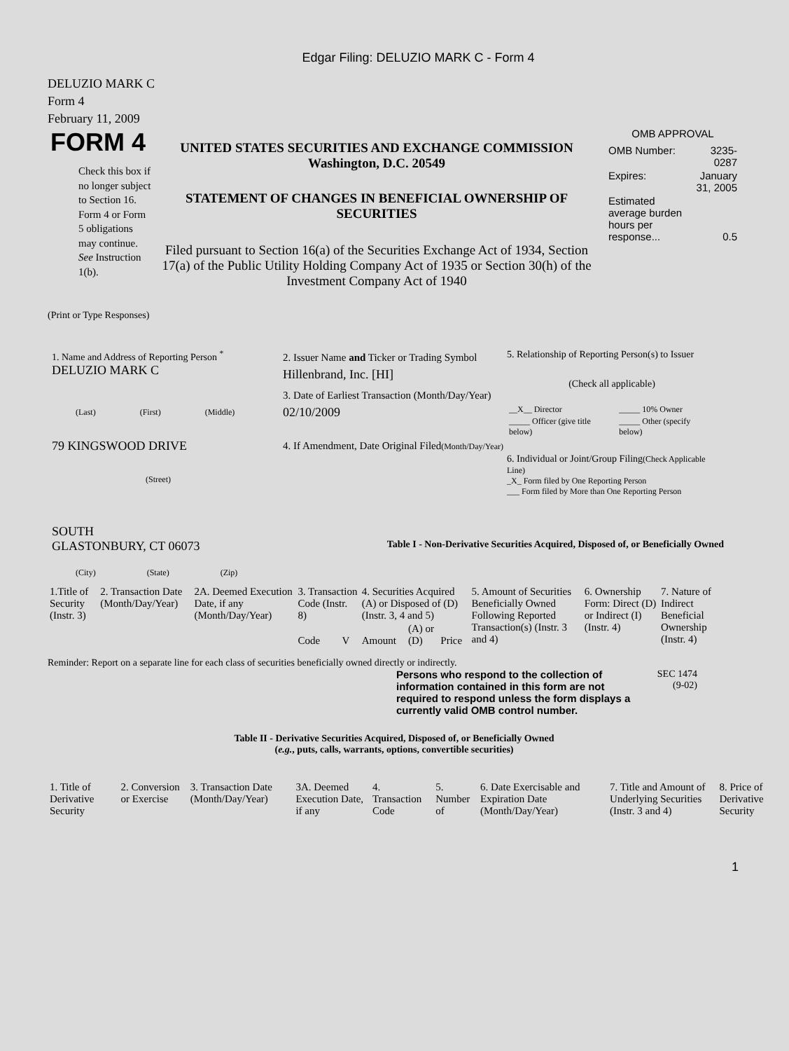Edgar Filing: DELUZIO MARK C - Form 4
DELUZIO MARK C
Form 4
February 11, 2009
FORM 4
Check this box if no longer subject to Section 16. Form 4 or Form 5 obligations may continue. See Instruction 1(b).
UNITED STATES SECURITIES AND EXCHANGE COMMISSION
Washington, D.C. 20549
STATEMENT OF CHANGES IN BENEFICIAL OWNERSHIP OF SECURITIES
Filed pursuant to Section 16(a) of the Securities Exchange Act of 1934, Section 17(a) of the Public Utility Holding Company Act of 1935 or Section 30(h) of the Investment Company Act of 1940
OMB APPROVAL
| OMB Number: | 3235-0287 |
| Expires: | January 31, 2005 |
| Estimated average burden hours per response... | 0.5 |
(Print or Type Responses)
1. Name and Address of Reporting Person <sup>*</sup>
DELUZIO MARK C
(Last) (First) (Middle)
79 KINGSWOOD DRIVE
(Street)
SOUTH
GLASTONBURY, CT 06073
(City) (State) (Zip)
2. Issuer Name and Ticker or Trading Symbol
Hillenbrand, Inc. [HI]
3. Date of Earliest Transaction (Month/Day/Year)
02/10/2009
4. If Amendment, Date Original Filed(Month/Day/Year)
5. Relationship of Reporting Person(s) to Issuer
(Check all applicable)
| __X__ Director | _____ 10% Owner |
| _____ Officer (give title below) | _____ Other (specify below) |
6. Individual or Joint/Group Filing(Check Applicable Line)
_X_ Form filed by One Reporting Person
___ Form filed by More than One Reporting Person
Table I - Non-Derivative Securities Acquired, Disposed of, or Beneficially Owned
| 1.Title of Security (Instr. 3) | 2. Transaction Date (Month/Day/Year) | 2A. Deemed Execution Date, if any (Month/Day/Year) | 3. Transaction Code (Instr. 8) | | 4. Securities Acquired (A) or Disposed of (D) (Instr. 3, 4 and 5) | | | 5. Amount of Securities Beneficially Owned Following Reported Transaction(s) (Instr. 3 and 4) | 6. Ownership Form: Direct (D) or Indirect (I) (Instr. 4) | 7. Nature of Indirect Beneficial Ownership (Instr. 4) |
| --- | --- | --- | --- | --- | --- | --- | --- | --- | --- | --- |
| | | | Code | V | Amount | (A) or (D) | Price | | | |
Reminder: Report on a separate line for each class of securities beneficially owned directly or indirectly.
Persons who respond to the collection of information contained in this form are not required to respond unless the form displays a currently valid OMB control number.
SEC 1474
(9-02)
Table II - Derivative Securities Acquired, Disposed of, or Beneficially Owned
(e.g., puts, calls, warrants, options, convertible securities)
| 1. Title of Derivative Security | 2. Conversion or Exercise | 3. Transaction Date (Month/Day/Year) | 3A. Deemed Execution Date, if any | 4. Transaction Code | 5. Number of | 6. Date Exercisable and Expiration Date (Month/Day/Year) | 7. Title and Amount of Underlying Securities (Instr. 3 and 4) | 8. Price of Derivative Security |
| --- | --- | --- | --- | --- | --- | --- | --- | --- |
1